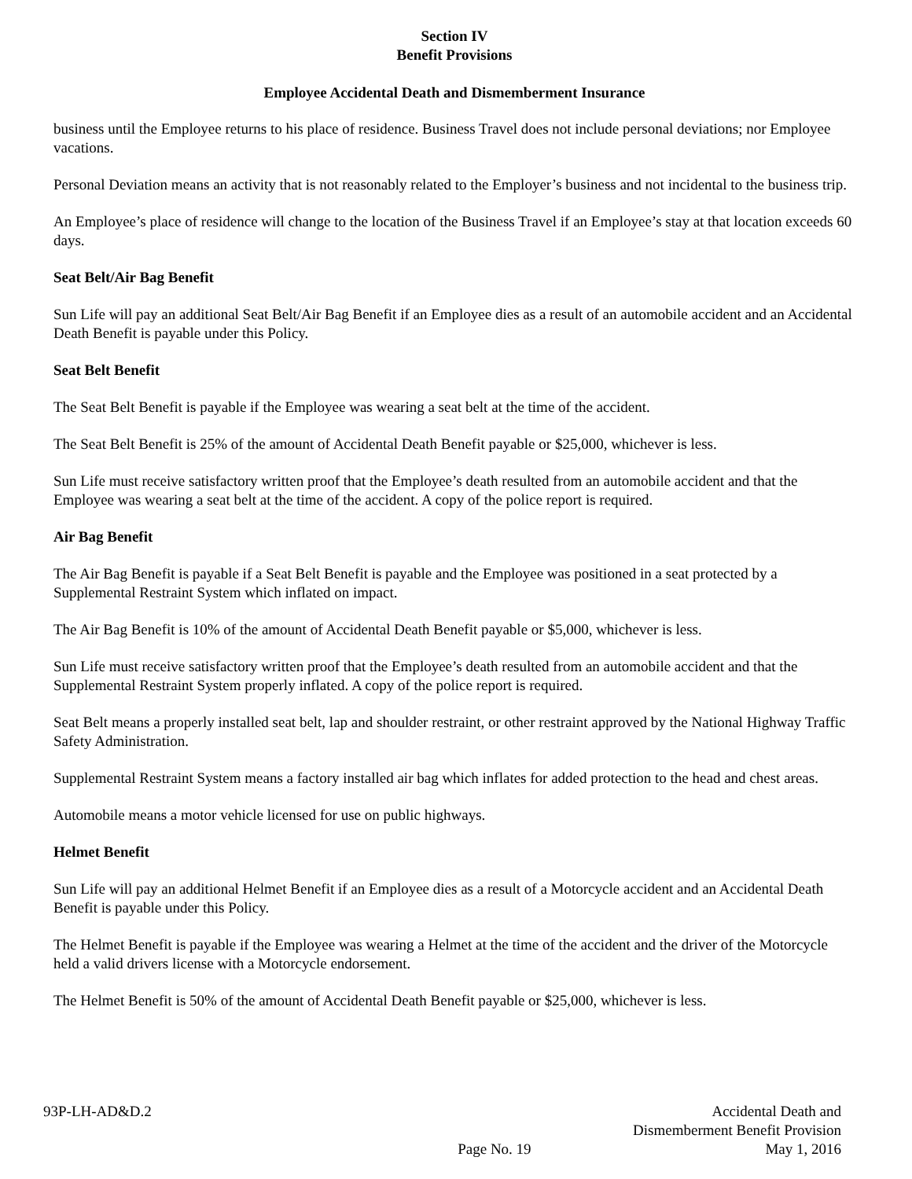Section IV
Benefit Provisions
Employee Accidental Death and Dismemberment Insurance
business until the Employee returns to his place of residence. Business Travel does not include personal deviations; nor Employee vacations.
Personal Deviation means an activity that is not reasonably related to the Employer’s business and not incidental to the business trip.
An Employee’s place of residence will change to the location of the Business Travel if an Employee’s stay at that location exceeds 60 days.
Seat Belt/Air Bag Benefit
Sun Life will pay an additional Seat Belt/Air Bag Benefit if an Employee dies as a result of an automobile accident and an Accidental Death Benefit is payable under this Policy.
Seat Belt Benefit
The Seat Belt Benefit is payable if the Employee was wearing a seat belt at the time of the accident.
The Seat Belt Benefit is 25% of the amount of Accidental Death Benefit payable or $25,000, whichever is less.
Sun Life must receive satisfactory written proof that the Employee’s death resulted from an automobile accident and that the Employee was wearing a seat belt at the time of the accident. A copy of the police report is required.
Air Bag Benefit
The Air Bag Benefit is payable if a Seat Belt Benefit is payable and the Employee was positioned in a seat protected by a Supplemental Restraint System which inflated on impact.
The Air Bag Benefit is 10% of the amount of Accidental Death Benefit payable or $5,000, whichever is less.
Sun Life must receive satisfactory written proof that the Employee’s death resulted from an automobile accident and that the Supplemental Restraint System properly inflated. A copy of the police report is required.
Seat Belt means a properly installed seat belt, lap and shoulder restraint, or other restraint approved by the National Highway Traffic Safety Administration.
Supplemental Restraint System means a factory installed air bag which inflates for added protection to the head and chest areas.
Automobile means a motor vehicle licensed for use on public highways.
Helmet Benefit
Sun Life will pay an additional Helmet Benefit if an Employee dies as a result of a Motorcycle accident and an Accidental Death Benefit is payable under this Policy.
The Helmet Benefit is payable if the Employee was wearing a Helmet at the time of the accident and the driver of the Motorcycle held a valid drivers license with a Motorcycle endorsement.
The Helmet Benefit is 50% of the amount of Accidental Death Benefit payable or $25,000, whichever is less.
93P-LH-AD&D.2
Page No. 19
Accidental Death and
Dismemberment Benefit Provision
May 1, 2016